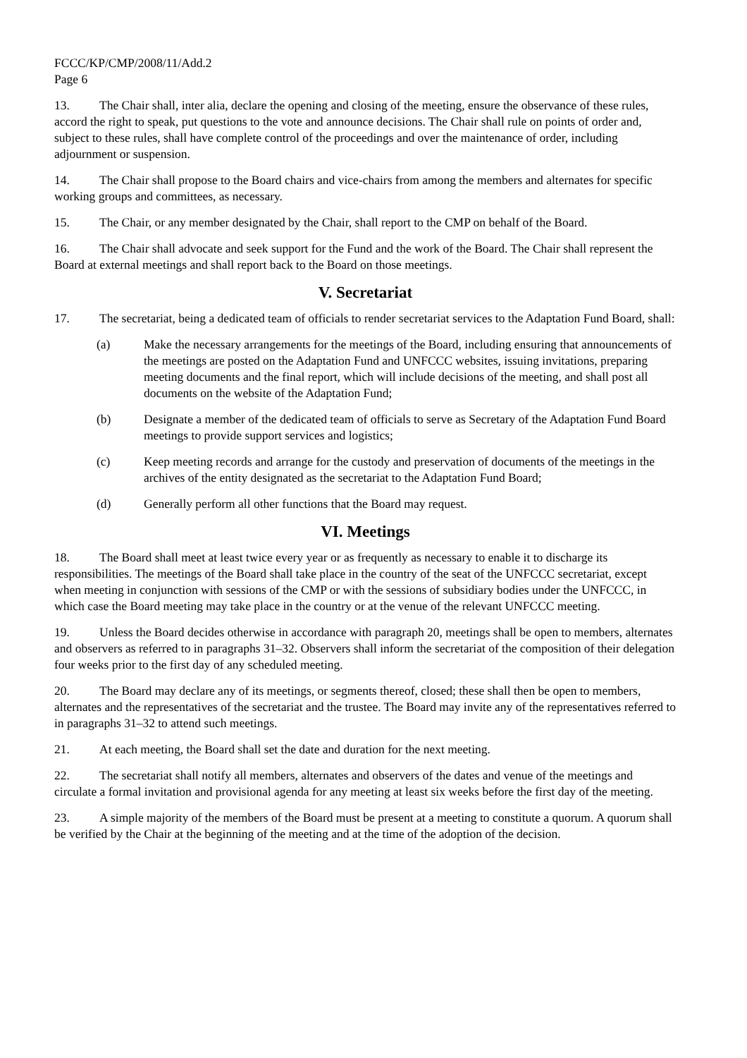FCCC/KP/CMP/2008/11/Add.2
Page 6
13. The Chair shall, inter alia, declare the opening and closing of the meeting, ensure the observance of these rules, accord the right to speak, put questions to the vote and announce decisions. The Chair shall rule on points of order and, subject to these rules, shall have complete control of the proceedings and over the maintenance of order, including adjournment or suspension.
14. The Chair shall propose to the Board chairs and vice-chairs from among the members and alternates for specific working groups and committees, as necessary.
15. The Chair, or any member designated by the Chair, shall report to the CMP on behalf of the Board.
16. The Chair shall advocate and seek support for the Fund and the work of the Board. The Chair shall represent the Board at external meetings and shall report back to the Board on those meetings.
V. Secretariat
17. The secretariat, being a dedicated team of officials to render secretariat services to the Adaptation Fund Board, shall:
(a) Make the necessary arrangements for the meetings of the Board, including ensuring that announcements of the meetings are posted on the Adaptation Fund and UNFCCC websites, issuing invitations, preparing meeting documents and the final report, which will include decisions of the meeting, and shall post all documents on the website of the Adaptation Fund;
(b) Designate a member of the dedicated team of officials to serve as Secretary of the Adaptation Fund Board meetings to provide support services and logistics;
(c) Keep meeting records and arrange for the custody and preservation of documents of the meetings in the archives of the entity designated as the secretariat to the Adaptation Fund Board;
(d) Generally perform all other functions that the Board may request.
VI. Meetings
18. The Board shall meet at least twice every year or as frequently as necessary to enable it to discharge its responsibilities. The meetings of the Board shall take place in the country of the seat of the UNFCCC secretariat, except when meeting in conjunction with sessions of the CMP or with the sessions of subsidiary bodies under the UNFCCC, in which case the Board meeting may take place in the country or at the venue of the relevant UNFCCC meeting.
19. Unless the Board decides otherwise in accordance with paragraph 20, meetings shall be open to members, alternates and observers as referred to in paragraphs 31–32. Observers shall inform the secretariat of the composition of their delegation four weeks prior to the first day of any scheduled meeting.
20. The Board may declare any of its meetings, or segments thereof, closed; these shall then be open to members, alternates and the representatives of the secretariat and the trustee. The Board may invite any of the representatives referred to in paragraphs 31–32 to attend such meetings.
21. At each meeting, the Board shall set the date and duration for the next meeting.
22. The secretariat shall notify all members, alternates and observers of the dates and venue of the meetings and circulate a formal invitation and provisional agenda for any meeting at least six weeks before the first day of the meeting.
23. A simple majority of the members of the Board must be present at a meeting to constitute a quorum. A quorum shall be verified by the Chair at the beginning of the meeting and at the time of the adoption of the decision.